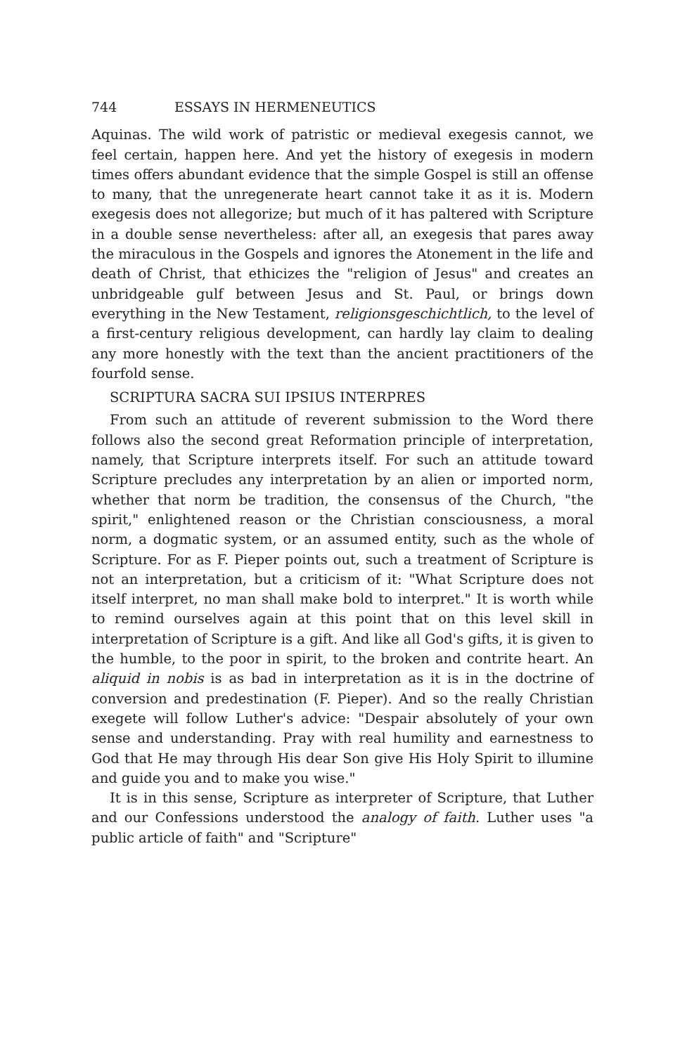744 ESSAYS IN HERMENEUTICS
Aquinas. The wild work of patristic or medieval exegesis cannot, we feel certain, happen here. And yet the history of exegesis in modern times offers abundant evidence that the simple Gospel is still an offense to many, that the unregenerate heart cannot take it as it is. Modern exegesis does not allegorize; but much of it has paltered with Scripture in a double sense nevertheless: after all, an exegesis that pares away the miraculous in the Gospels and ignores the Atonement in the life and death of Christ, that ethicizes the "religion of Jesus" and creates an unbridgeable gulf between Jesus and St. Paul, or brings down everything in the New Testament, religionsgeschichtlich, to the level of a first-century religious development, can hardly lay claim to dealing any more honestly with the text than the ancient practitioners of the fourfold sense.
SCRIPTURA SACRA SUI IPSIUS INTERPRES
From such an attitude of reverent submission to the Word there follows also the second great Reformation principle of interpretation, namely, that Scripture interprets itself. For such an attitude toward Scripture precludes any interpretation by an alien or imported norm, whether that norm be tradition, the consensus of the Church, "the spirit," enlightened reason or the Christian consciousness, a moral norm, a dogmatic system, or an assumed entity, such as the whole of Scripture. For as F. Pieper points out, such a treatment of Scripture is not an interpretation, but a criticism of it: "What Scripture does not itself interpret, no man shall make bold to interpret." It is worth while to remind ourselves again at this point that on this level skill in interpretation of Scripture is a gift. And like all God's gifts, it is given to the humble, to the poor in spirit, to the broken and contrite heart. An aliquid in nobis is as bad in interpretation as it is in the doctrine of conversion and predestination (F. Pieper). And so the really Christian exegete will follow Luther's advice: "Despair absolutely of your own sense and understanding. Pray with real humility and earnestness to God that He may through His dear Son give His Holy Spirit to illumine and guide you and to make you wise."
It is in this sense, Scripture as interpreter of Scripture, that Luther and our Confessions understood the analogy of faith. Luther uses "a public article of faith" and "Scripture"